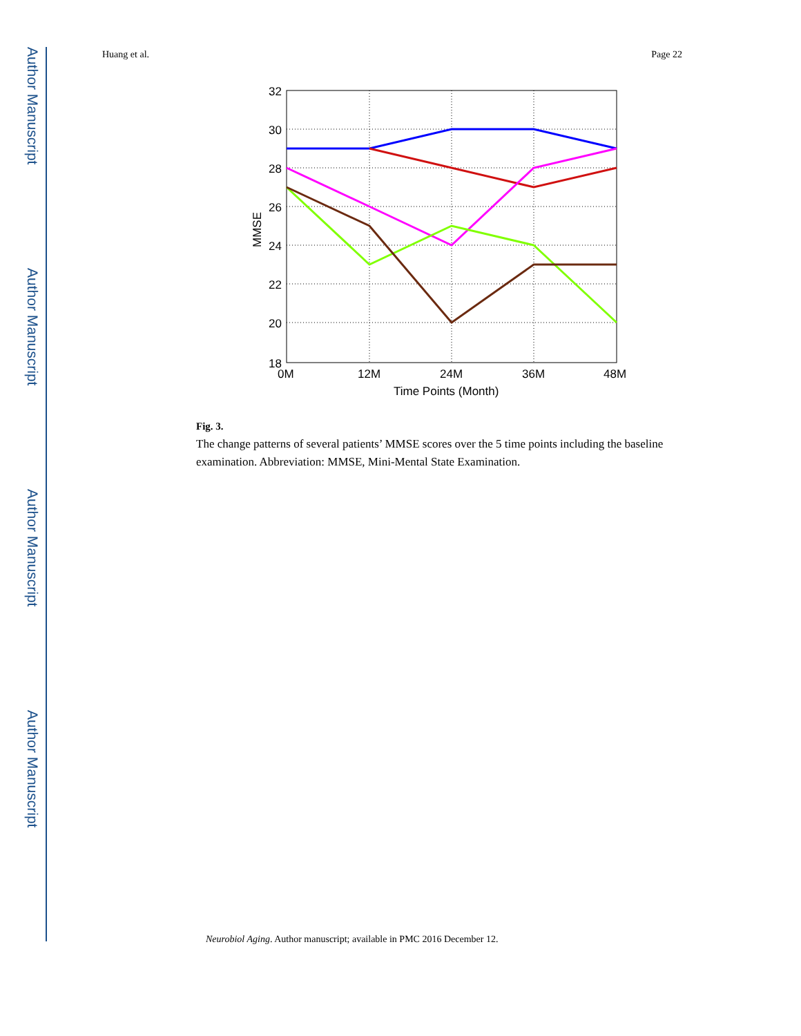Author Manuscript
Author Manuscript
Author Manuscript
Author Manuscript
Huang et al. Page 22
32
30
28
26
24
22
20
18
0M
12M
24M
36M
48M
Time Points (Month)
MMSE
Fig. 3.
The change patterns of several patients’ MMSE scores over the 5 time points including the baseline examination. Abbreviation: MMSE, Mini-Mental State Examination.
Neurobiol Aging. Author manuscript; available in PMC 2016 December 12.